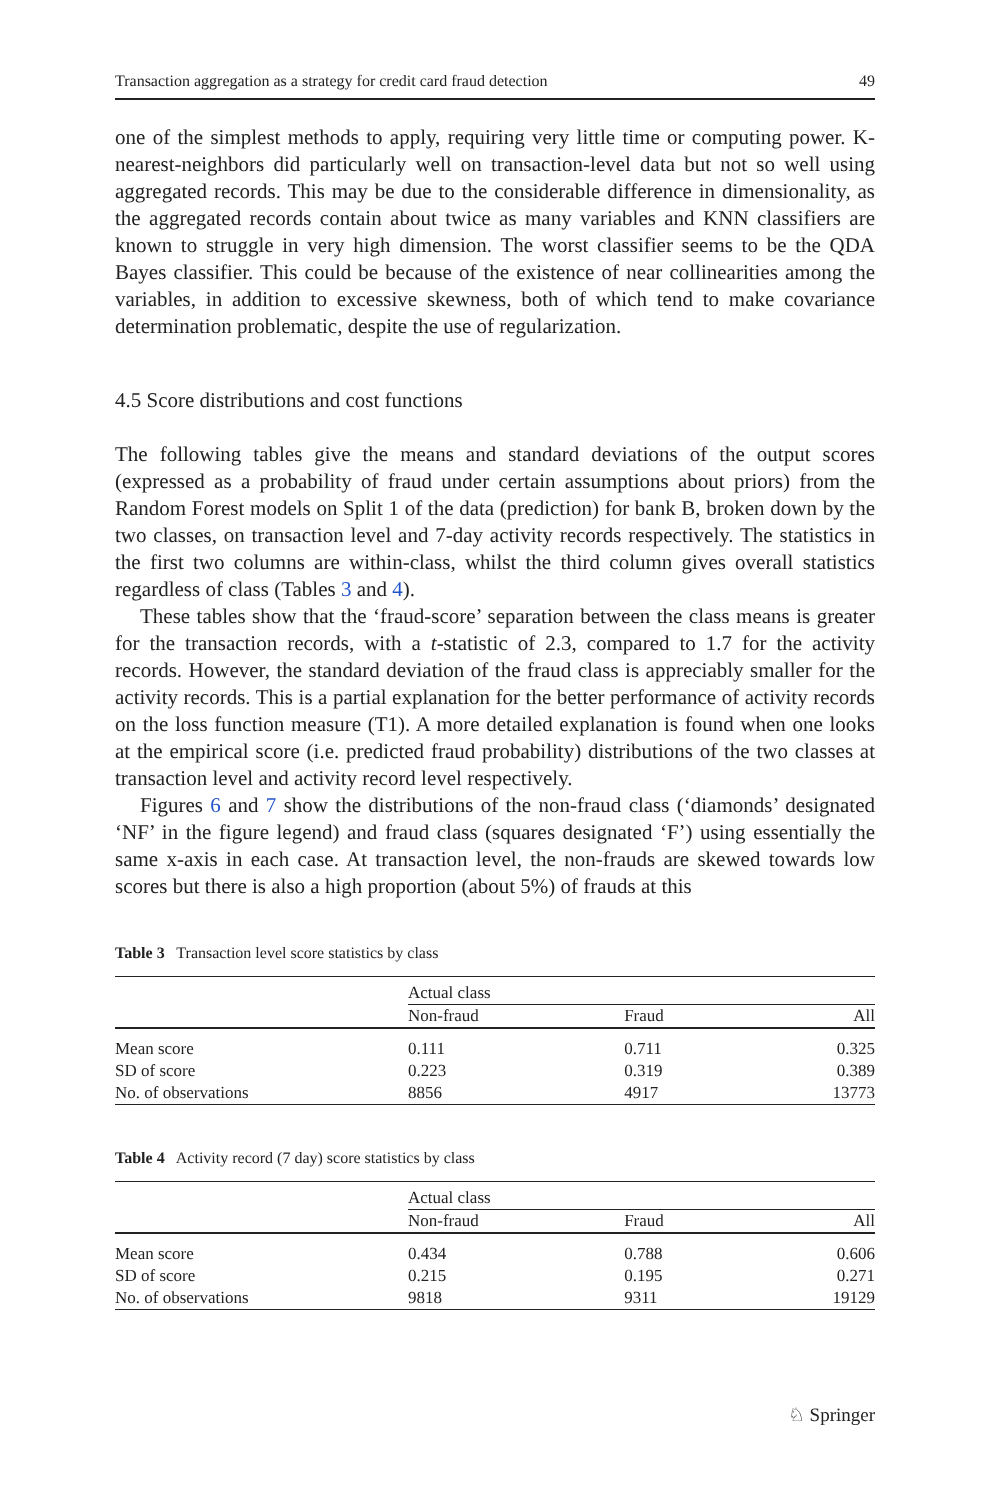Transaction aggregation as a strategy for credit card fraud detection 49
one of the simplest methods to apply, requiring very little time or computing power. K-nearest-neighbors did particularly well on transaction-level data but not so well using aggregated records. This may be due to the considerable difference in dimensionality, as the aggregated records contain about twice as many variables and KNN classifiers are known to struggle in very high dimension. The worst classifier seems to be the QDA Bayes classifier. This could be because of the existence of near collinearities among the variables, in addition to excessive skewness, both of which tend to make covariance determination problematic, despite the use of regularization.
4.5 Score distributions and cost functions
The following tables give the means and standard deviations of the output scores (expressed as a probability of fraud under certain assumptions about priors) from the Random Forest models on Split 1 of the data (prediction) for bank B, broken down by the two classes, on transaction level and 7-day activity records respectively. The statistics in the first two columns are within-class, whilst the third column gives overall statistics regardless of class (Tables 3 and 4).
These tables show that the ‘fraud-score’ separation between the class means is greater for the transaction records, with a t-statistic of 2.3, compared to 1.7 for the activity records. However, the standard deviation of the fraud class is appreciably smaller for the activity records. This is a partial explanation for the better performance of activity records on the loss function measure (T1). A more detailed explanation is found when one looks at the empirical score (i.e. predicted fraud probability) distributions of the two classes at transaction level and activity record level respectively.
Figures 6 and 7 show the distributions of the non-fraud class (‘diamonds’ designated ‘NF’ in the figure legend) and fraud class (squares designated ‘F’) using essentially the same x-axis in each case. At transaction level, the non-frauds are skewed towards low scores but there is also a high proportion (about 5%) of frauds at this
Table 3 Transaction level score statistics by class
| | Actual class | | |
| --- | --- | --- | --- |
| | Non-fraud | Fraud | All |
| Mean score | 0.111 | 0.711 | 0.325 |
| SD of score | 0.223 | 0.319 | 0.389 |
| No. of observations | 8856 | 4917 | 13773 |
Table 4 Activity record (7 day) score statistics by class
| | Actual class | | |
| --- | --- | --- | --- |
| | Non-fraud | Fraud | All |
| Mean score | 0.434 | 0.788 | 0.606 |
| SD of score | 0.215 | 0.195 | 0.271 |
| No. of observations | 9818 | 9311 | 19129 |
♘ Springer